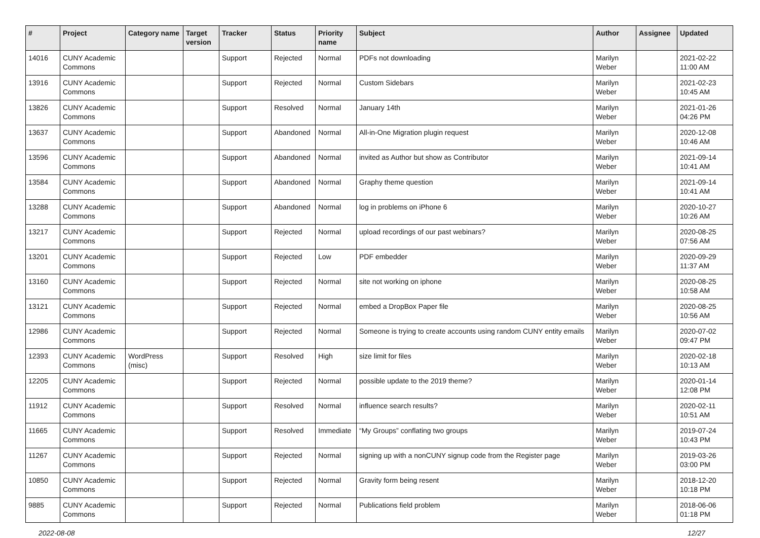| # | Project | Category name | Target version | Tracker | Status | Priority name | Subject | Author | Assignee | Updated |
| --- | --- | --- | --- | --- | --- | --- | --- | --- | --- | --- |
| 14016 | CUNY Academic Commons | | | Support | Rejected | Normal | PDFs not downloading | Marilyn Weber | | 2021-02-22 11:00 AM |
| 13916 | CUNY Academic Commons | | | Support | Rejected | Normal | Custom Sidebars | Marilyn Weber | | 2021-02-23 10:45 AM |
| 13826 | CUNY Academic Commons | | | Support | Resolved | Normal | January 14th | Marilyn Weber | | 2021-01-26 04:26 PM |
| 13637 | CUNY Academic Commons | | | Support | Abandoned | Normal | All-in-One Migration plugin request | Marilyn Weber | | 2020-12-08 10:46 AM |
| 13596 | CUNY Academic Commons | | | Support | Abandoned | Normal | invited as Author but show as Contributor | Marilyn Weber | | 2021-09-14 10:41 AM |
| 13584 | CUNY Academic Commons | | | Support | Abandoned | Normal | Graphy theme question | Marilyn Weber | | 2021-09-14 10:41 AM |
| 13288 | CUNY Academic Commons | | | Support | Abandoned | Normal | log in problems on iPhone 6 | Marilyn Weber | | 2020-10-27 10:26 AM |
| 13217 | CUNY Academic Commons | | | Support | Rejected | Normal | upload recordings of our past webinars? | Marilyn Weber | | 2020-08-25 07:56 AM |
| 13201 | CUNY Academic Commons | | | Support | Rejected | Low | PDF embedder | Marilyn Weber | | 2020-09-29 11:37 AM |
| 13160 | CUNY Academic Commons | | | Support | Rejected | Normal | site not working on iphone | Marilyn Weber | | 2020-08-25 10:58 AM |
| 13121 | CUNY Academic Commons | | | Support | Rejected | Normal | embed a DropBox Paper file | Marilyn Weber | | 2020-08-25 10:56 AM |
| 12986 | CUNY Academic Commons | | | Support | Rejected | Normal | Someone is trying to create accounts using random CUNY entity emails | Marilyn Weber | | 2020-07-02 09:47 PM |
| 12393 | CUNY Academic Commons | WordPress (misc) | | Support | Resolved | High | size limit for files | Marilyn Weber | | 2020-02-18 10:13 AM |
| 12205 | CUNY Academic Commons | | | Support | Rejected | Normal | possible update to the 2019 theme? | Marilyn Weber | | 2020-01-14 12:08 PM |
| 11912 | CUNY Academic Commons | | | Support | Resolved | Normal | influence search results? | Marilyn Weber | | 2020-02-11 10:51 AM |
| 11665 | CUNY Academic Commons | | | Support | Resolved | Immediate | “My Groups” conflating two groups | Marilyn Weber | | 2019-07-24 10:43 PM |
| 11267 | CUNY Academic Commons | | | Support | Rejected | Normal | signing up with a nonCUNY signup code from the Register page | Marilyn Weber | | 2019-03-26 03:00 PM |
| 10850 | CUNY Academic Commons | | | Support | Rejected | Normal | Gravity form being resent | Marilyn Weber | | 2018-12-20 10:18 PM |
| 9885 | CUNY Academic Commons | | | Support | Rejected | Normal | Publications field problem | Marilyn Weber | | 2018-06-06 01:18 PM |
2022-08-08 12/27